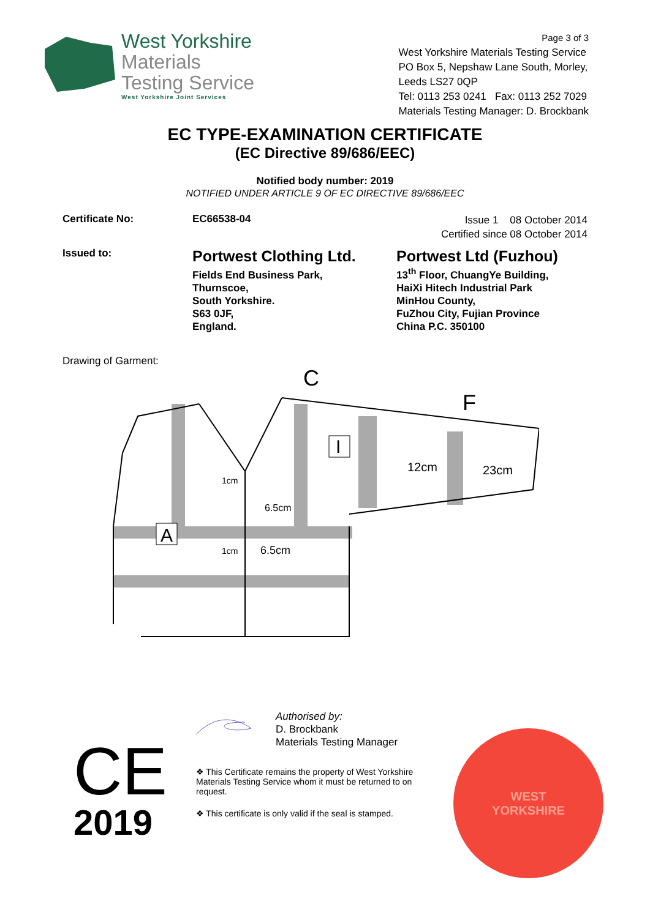West Yorkshire
Materials
Testing Service
West Yorkshire Joint Services
Page 3 of 3
West Yorkshire Materials Testing Service
PO Box 5, Nepshaw Lane South, Morley,
Leeds LS27 0QP
Tel: 0113 253 0241 Fax: 0113 252 7029
Materials Testing Manager: D. Brockbank
EC TYPE-EXAMINATION CERTIFICATE
(EC Directive 89/686/EEC)
Notified body number: 2019
NOTIFIED UNDER ARTICLE 9 OF EC DIRECTIVE 89/686/EEC
Certificate No: EC66538-04
Issue 1 08 October 2014
Certified since 08 October 2014
Issued to:
Portwest Clothing Ltd.
Fields End Business Park,
Thurnscoe,
South Yorkshire.
S63 0JF,
England.
Portwest Ltd (Fuzhou)
13<sup>th</sup> Floor, ChuangYe Building,
HaiXi Hitech Industrial Park
MinHou County,
FuZhou City, Fujian Province
China P.C. 350100
Drawing of Garment:
C
F
12cm
23cm
6.5cm
6.5cm
1cm
1cm
A
I
CE
2019
Authorised by:
D. Brockbank
Materials Testing Manager
❖ This Certificate remains the property of West Yorkshire Materials Testing Service whom it must be returned to on request.
❖ This certificate is only valid if the seal is stamped.
WEST
YORKSHIRE